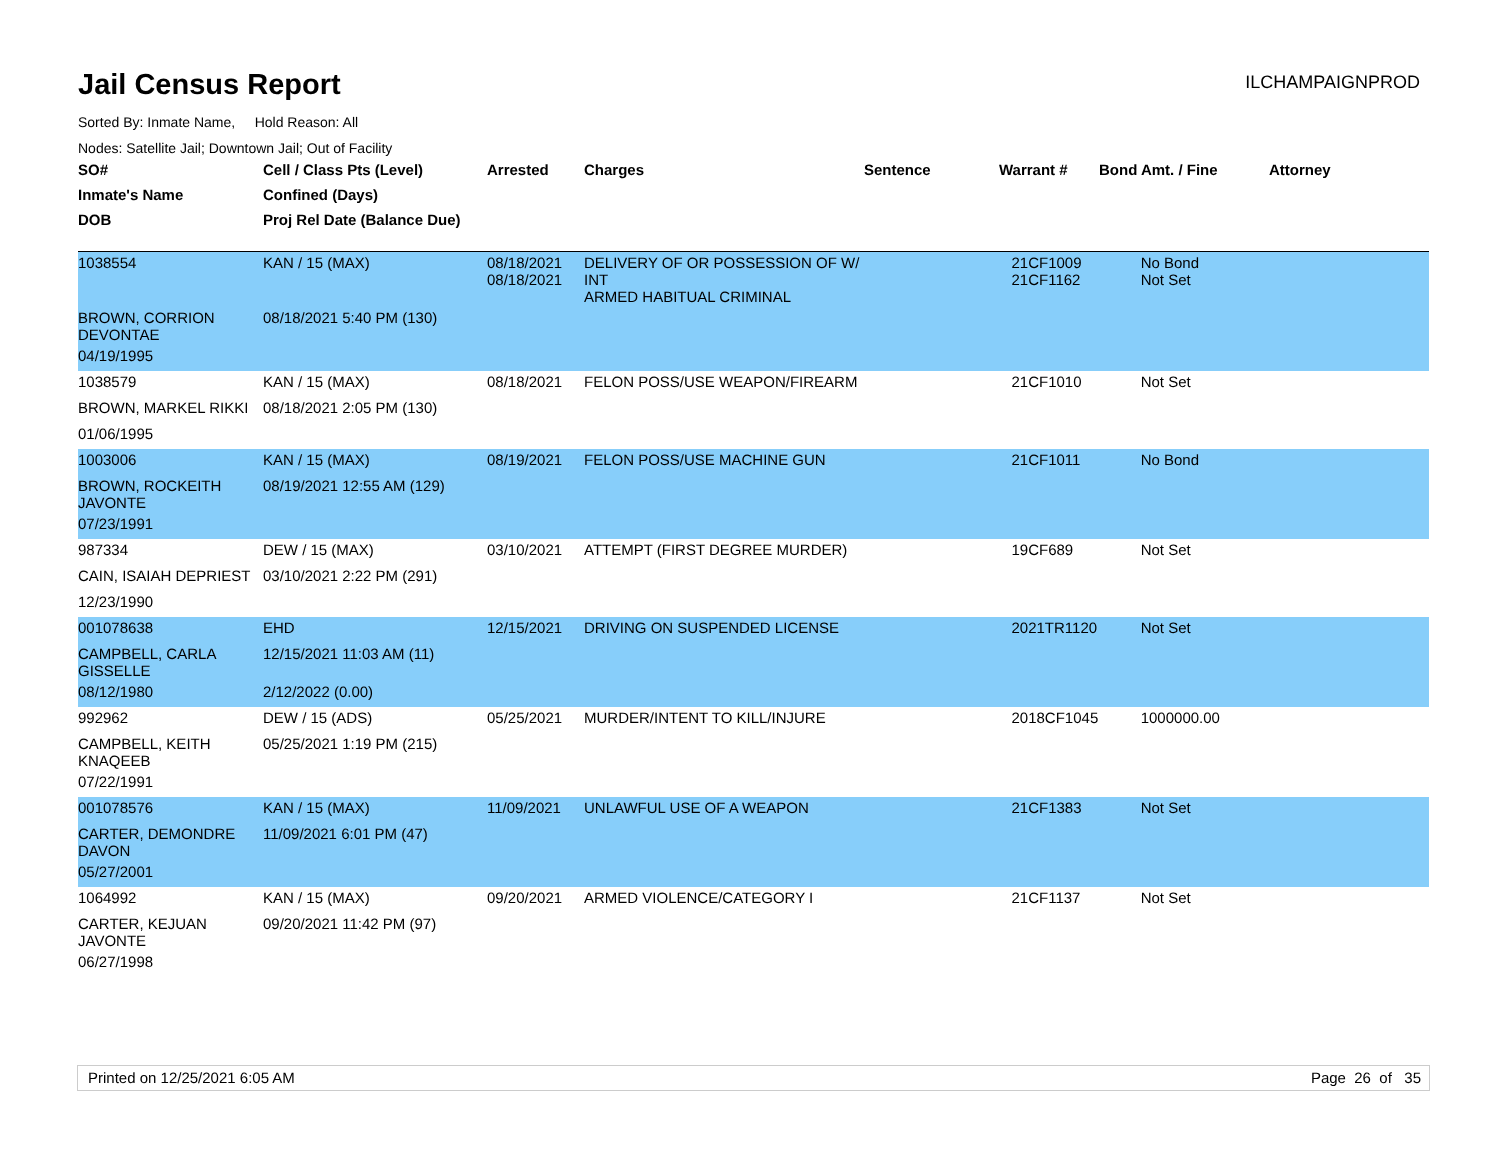ILCHAMPAIGNPROD
Jail Census Report
Sorted By: Inmate Name, Hold Reason: All
Nodes: Satellite Jail; Downtown Jail; Out of Facility
| SO# | Cell / Class Pts (Level) | Arrested | Charges | Sentence | Warrant # | Bond Amt. / Fine | Attorney |
| --- | --- | --- | --- | --- | --- | --- | --- |
| Inmate's Name | Confined (Days) | | | | | | |
| DOB | Proj Rel Date (Balance Due) | | | | | | |
| 1038554 | KAN / 15 (MAX) | 08/18/2021 08/18/2021 | DELIVERY OF OR POSSESSION OF W/ INT ARMED HABITUAL CRIMINAL | | 21CF1009 21CF1162 | No Bond Not Set | |
| BROWN, CORRION DEVONTAE | 08/18/2021 5:40 PM (130) | | | | | | |
| 04/19/1995 | | | | | | | |
| 1038579 | KAN / 15 (MAX) | 08/18/2021 | FELON POSS/USE WEAPON/FIREARM | | 21CF1010 | Not Set | |
| BROWN, MARKEL RIKKI | 08/18/2021 2:05 PM (130) | | | | | | |
| 01/06/1995 | | | | | | | |
| 1003006 | KAN / 15 (MAX) | 08/19/2021 | FELON POSS/USE MACHINE GUN | | 21CF1011 | No Bond | |
| BROWN, ROCKEITH JAVONTE | 08/19/2021 12:55 AM (129) | | | | | | |
| 07/23/1991 | | | | | | | |
| 987334 | DEW / 15 (MAX) | 03/10/2021 | ATTEMPT (FIRST DEGREE MURDER) | | 19CF689 | Not Set | |
| CAIN, ISAIAH DEPRIEST | 03/10/2021 2:22 PM (291) | | | | | | |
| 12/23/1990 | | | | | | | |
| 001078638 | EHD | 12/15/2021 | DRIVING ON SUSPENDED LICENSE | | 2021TR1120 | Not Set | |
| CAMPBELL, CARLA GISSELLE | 12/15/2021 11:03 AM (11) | | | | | | |
| 08/12/1980 | 2/12/2022 (0.00) | | | | | | |
| 992962 | DEW / 15 (ADS) | 05/25/2021 | MURDER/INTENT TO KILL/INJURE | | 2018CF1045 | 1000000.00 | |
| CAMPBELL, KEITH KNAQEEB | 05/25/2021 1:19 PM (215) | | | | | | |
| 07/22/1991 | | | | | | | |
| 001078576 | KAN / 15 (MAX) | 11/09/2021 | UNLAWFUL USE OF A WEAPON | | 21CF1383 | Not Set | |
| CARTER, DEMONDRE DAVON | 11/09/2021 6:01 PM (47) | | | | | | |
| 05/27/2001 | | | | | | | |
| 1064992 | KAN / 15 (MAX) | 09/20/2021 | ARMED VIOLENCE/CATEGORY I | | 21CF1137 | Not Set | |
| CARTER, KEJUAN JAVONTE | 09/20/2021 11:42 PM (97) | | | | | | |
| 06/27/1998 | | | | | | | |
Printed on 12/25/2021 6:05 AM Page 26 of 35